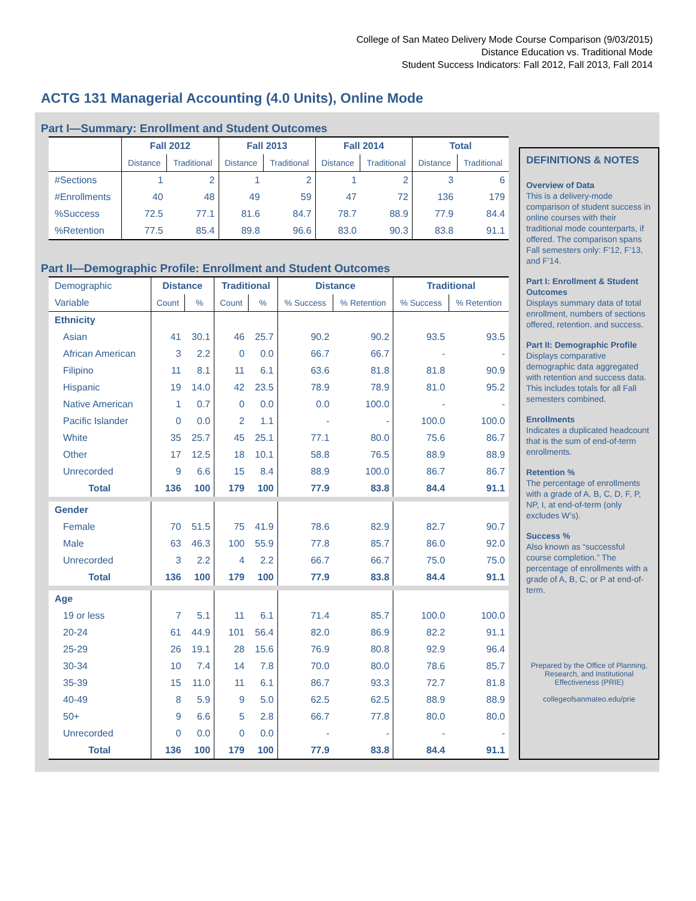College of San Mateo Delivery Mode Course Comparison (9/03/2015)
Distance Education vs. Traditional Mode
Student Success Indicators: Fall 2012, Fall 2013, Fall 2014
ACTG 131 Managerial Accounting (4.0 Units), Online Mode
Part I—Summary: Enrollment and Student Outcomes
| | Fall 2012 | | Fall 2013 | | Fall 2014 | | Total | |
| --- | --- | --- | --- | --- | --- | --- | --- | --- |
| | Distance | Traditional | Distance | Traditional | Distance | Traditional | Distance | Traditional |
| #Sections | 1 | 2 | 1 | 2 | 1 | 2 | 3 | 6 |
| #Enrollments | 40 | 48 | 49 | 59 | 47 | 72 | 136 | 179 |
| %Success | 72.5 | 77.1 | 81.6 | 84.7 | 78.7 | 88.9 | 77.9 | 84.4 |
| %Retention | 77.5 | 85.4 | 89.8 | 96.6 | 83.0 | 90.3 | 83.8 | 91.1 |
Part II—Demographic Profile: Enrollment and Student Outcomes
| Demographic | Distance | | Traditional | | Distance | | Traditional | |
| Variable | Count | % | Count | % | % Success | % Retention | % Success | % Retention |
| Ethnicity | | | | | | | | |
| Asian | 41 | 30.1 | 46 | 25.7 | 90.2 | 90.2 | 93.5 | 93.5 |
| African American | 3 | 2.2 | 0 | 0.0 | 66.7 | 66.7 | - | - |
| Filipino | 11 | 8.1 | 11 | 6.1 | 63.6 | 81.8 | 81.8 | 90.9 |
| Hispanic | 19 | 14.0 | 42 | 23.5 | 78.9 | 78.9 | 81.0 | 95.2 |
| Native American | 1 | 0.7 | 0 | 0.0 | 0.0 | 100.0 | - | - |
| Pacific Islander | 0 | 0.0 | 2 | 1.1 | - | - | 100.0 | 100.0 |
| White | 35 | 25.7 | 45 | 25.1 | 77.1 | 80.0 | 75.6 | 86.7 |
| Other | 17 | 12.5 | 18 | 10.1 | 58.8 | 76.5 | 88.9 | 88.9 |
| Unrecorded | 9 | 6.6 | 15 | 8.4 | 88.9 | 100.0 | 86.7 | 86.7 |
| Total | 136 | 100 | 179 | 100 | 77.9 | 83.8 | 84.4 | 91.1 |
| Gender | | | | | | | | |
| Female | 70 | 51.5 | 75 | 41.9 | 78.6 | 82.9 | 82.7 | 90.7 |
| Male | 63 | 46.3 | 100 | 55.9 | 77.8 | 85.7 | 86.0 | 92.0 |
| Unrecorded | 3 | 2.2 | 4 | 2.2 | 66.7 | 66.7 | 75.0 | 75.0 |
| Total | 136 | 100 | 179 | 100 | 77.9 | 83.8 | 84.4 | 91.1 |
| Age | | | | | | | | |
| 19 or less | 7 | 5.1 | 11 | 6.1 | 71.4 | 85.7 | 100.0 | 100.0 |
| 20-24 | 61 | 44.9 | 101 | 56.4 | 82.0 | 86.9 | 82.2 | 91.1 |
| 25-29 | 26 | 19.1 | 28 | 15.6 | 76.9 | 80.8 | 92.9 | 96.4 |
| 30-34 | 10 | 7.4 | 14 | 7.8 | 70.0 | 80.0 | 78.6 | 85.7 |
| 35-39 | 15 | 11.0 | 11 | 6.1 | 86.7 | 93.3 | 72.7 | 81.8 |
| 40-49 | 8 | 5.9 | 9 | 5.0 | 62.5 | 62.5 | 88.9 | 88.9 |
| 50+ | 9 | 6.6 | 5 | 2.8 | 66.7 | 77.8 | 80.0 | 80.0 |
| Unrecorded | 0 | 0.0 | 0 | 0.0 | - | - | - | - |
| Total | 136 | 100 | 179 | 100 | 77.9 | 83.8 | 84.4 | 91.1 |
DEFINITIONS & NOTES
Overview of Data
This is a delivery-mode comparison of student success in online courses with their traditional mode counterparts, if offered. The comparison spans Fall semesters only: F’12, F’13, and F’14.
Part I: Enrollment & Student Outcomes
Displays summary data of total enrollment, numbers of sections offered, retention, and success.
Part II: Demographic Profile
Displays comparative demographic data aggregated with retention and success data. This includes totals for all Fall semesters combined.
Enrollments
Indicates a duplicated headcount that is the sum of end-of-term enrollments.
Retention %
The percentage of enrollments with a grade of A, B, C, D, F, P, NP, I, at end-of-term (only excludes W’s).
Success %
Also known as “successful course completion.” The percentage of enrollments with a grade of A, B, C, or P at end-of-term.
Prepared by the Office of Planning, Research, and Institutional Effectiveness (PRIE)
collegeofsanmateo.edu/prie